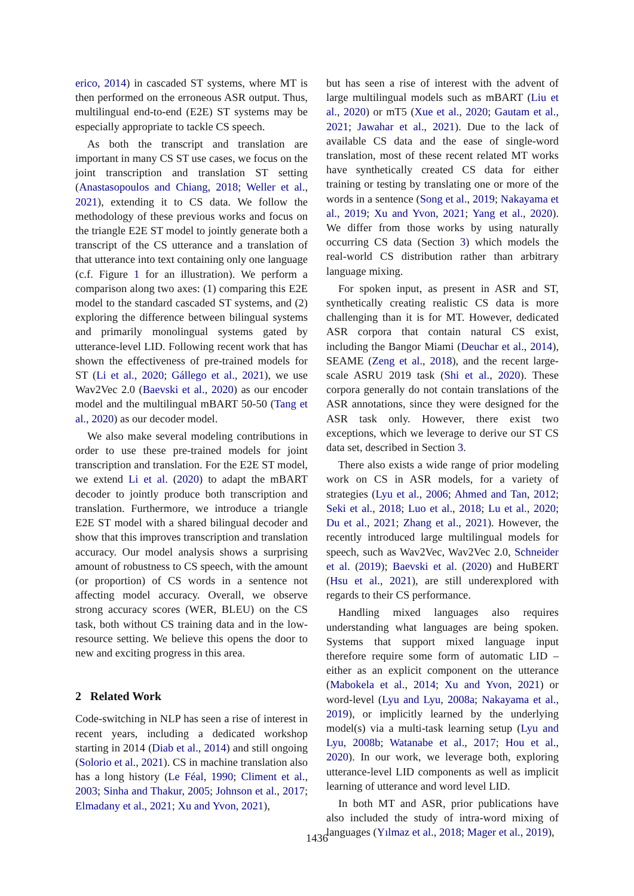erico, 2014) in cascaded ST systems, where MT is then performed on the erroneous ASR output. Thus, multilingual end-to-end (E2E) ST systems may be especially appropriate to tackle CS speech.
As both the transcript and translation are important in many CS ST use cases, we focus on the joint transcription and translation ST setting (Anastasopoulos and Chiang, 2018; Weller et al., 2021), extending it to CS data. We follow the methodology of these previous works and focus on the triangle E2E ST model to jointly generate both a transcript of the CS utterance and a translation of that utterance into text containing only one language (c.f. Figure 1 for an illustration). We perform a comparison along two axes: (1) comparing this E2E model to the standard cascaded ST systems, and (2) exploring the difference between bilingual systems and primarily monolingual systems gated by utterance-level LID. Following recent work that has shown the effectiveness of pre-trained models for ST (Li et al., 2020; Gállego et al., 2021), we use Wav2Vec 2.0 (Baevski et al., 2020) as our encoder model and the multilingual mBART 50-50 (Tang et al., 2020) as our decoder model.
We also make several modeling contributions in order to use these pre-trained models for joint transcription and translation. For the E2E ST model, we extend Li et al. (2020) to adapt the mBART decoder to jointly produce both transcription and translation. Furthermore, we introduce a triangle E2E ST model with a shared bilingual decoder and show that this improves transcription and translation accuracy. Our model analysis shows a surprising amount of robustness to CS speech, with the amount (or proportion) of CS words in a sentence not affecting model accuracy. Overall, we observe strong accuracy scores (WER, BLEU) on the CS task, both without CS training data and in the low-resource setting. We believe this opens the door to new and exciting progress in this area.
2 Related Work
Code-switching in NLP has seen a rise of interest in recent years, including a dedicated workshop starting in 2014 (Diab et al., 2014) and still ongoing (Solorio et al., 2021). CS in machine translation also has a long history (Le Féal, 1990; Climent et al., 2003; Sinha and Thakur, 2005; Johnson et al., 2017; Elmadany et al., 2021; Xu and Yvon, 2021),
but has seen a rise of interest with the advent of large multilingual models such as mBART (Liu et al., 2020) or mT5 (Xue et al., 2020; Gautam et al., 2021; Jawahar et al., 2021). Due to the lack of available CS data and the ease of single-word translation, most of these recent related MT works have synthetically created CS data for either training or testing by translating one or more of the words in a sentence (Song et al., 2019; Nakayama et al., 2019; Xu and Yvon, 2021; Yang et al., 2020). We differ from those works by using naturally occurring CS data (Section 3) which models the real-world CS distribution rather than arbitrary language mixing.
For spoken input, as present in ASR and ST, synthetically creating realistic CS data is more challenging than it is for MT. However, dedicated ASR corpora that contain natural CS exist, including the Bangor Miami (Deuchar et al., 2014), SEAME (Zeng et al., 2018), and the recent large-scale ASRU 2019 task (Shi et al., 2020). These corpora generally do not contain translations of the ASR annotations, since they were designed for the ASR task only. However, there exist two exceptions, which we leverage to derive our ST CS data set, described in Section 3.
There also exists a wide range of prior modeling work on CS in ASR models, for a variety of strategies (Lyu et al., 2006; Ahmed and Tan, 2012; Seki et al., 2018; Luo et al., 2018; Lu et al., 2020; Du et al., 2021; Zhang et al., 2021). However, the recently introduced large multilingual models for speech, such as Wav2Vec, Wav2Vec 2.0, Schneider et al. (2019); Baevski et al. (2020) and HuBERT (Hsu et al., 2021), are still underexplored with regards to their CS performance.
Handling mixed languages also requires understanding what languages are being spoken. Systems that support mixed language input therefore require some form of automatic LID – either as an explicit component on the utterance (Mabokela et al., 2014; Xu and Yvon, 2021) or word-level (Lyu and Lyu, 2008a; Nakayama et al., 2019), or implicitly learned by the underlying model(s) via a multi-task learning setup (Lyu and Lyu, 2008b; Watanabe et al., 2017; Hou et al., 2020). In our work, we leverage both, exploring utterance-level LID components as well as implicit learning of utterance and word level LID.
In both MT and ASR, prior publications have also included the study of intra-word mixing of languages (Yılmaz et al., 2018; Mager et al., 2019),
1436